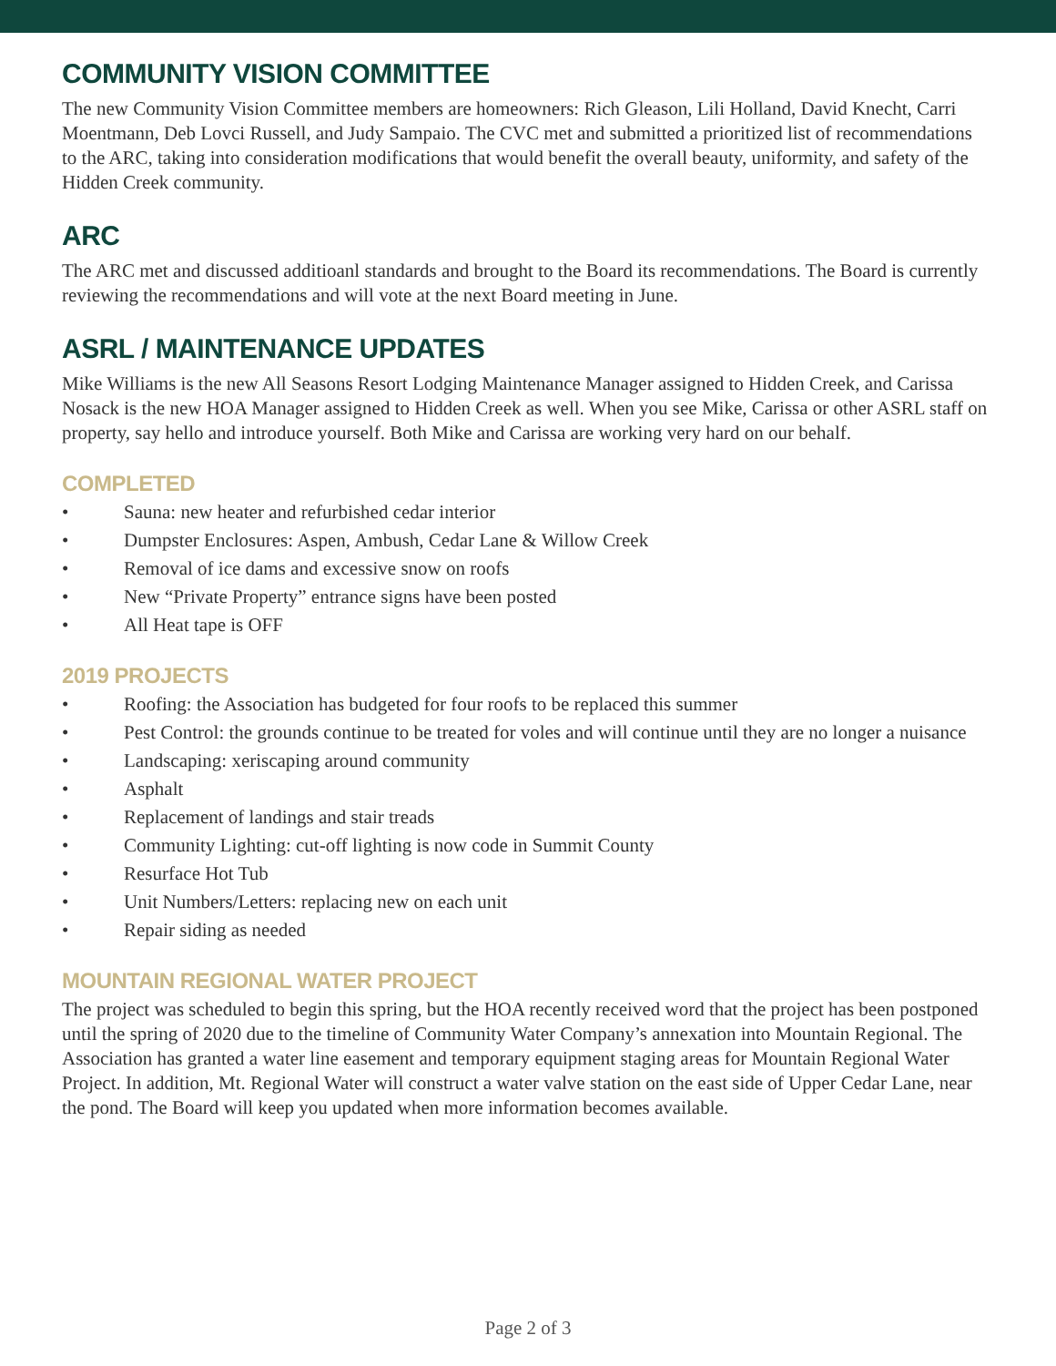COMMUNITY VISION COMMITTEE
The new Community Vision Committee members are homeowners: Rich Gleason, Lili Holland, David Knecht, Carri Moentmann, Deb Lovci Russell, and Judy Sampaio. The CVC met and submitted a prioritized list of recommendations to the ARC, taking into consideration modifications that would benefit the overall beauty, uniformity, and safety of the Hidden Creek community.
ARC
The ARC met and discussed additioanl standards and brought to the Board its recommendations. The Board is currently reviewing the recommendations and will vote at the next Board meeting in June.
ASRL / MAINTENANCE UPDATES
Mike Williams is the new All Seasons Resort Lodging Maintenance Manager assigned to Hidden Creek, and Carissa Nosack is the new HOA Manager assigned to Hidden Creek as well. When you see Mike, Carissa or other ASRL staff on property, say hello and introduce yourself. Both Mike and Carissa are working very hard on our behalf.
COMPLETED
• Sauna: new heater and refurbished cedar interior
• Dumpster Enclosures: Aspen, Ambush, Cedar Lane & Willow Creek
• Removal of ice dams and excessive snow on roofs
• New “Private Property” entrance signs have been posted
• All Heat tape is OFF
2019 PROJECTS
• Roofing: the Association has budgeted for four roofs to be replaced this summer
• Pest Control: the grounds continue to be treated for voles and will continue until they are no longer a nuisance
• Landscaping: xeriscaping around community
• Asphalt
• Replacement of landings and stair treads
• Community Lighting: cut-off lighting is now code in Summit County
• Resurface Hot Tub
• Unit Numbers/Letters: replacing new on each unit
• Repair siding as needed
MOUNTAIN REGIONAL WATER PROJECT
The project was scheduled to begin this spring, but the HOA recently received word that the project has been postponed until the spring of 2020 due to the timeline of Community Water Company’s annexation into Mountain Regional. The Association has granted a water line easement and temporary equipment staging areas for Mountain Regional Water Project. In addition, Mt. Regional Water will construct a water valve station on the east side of Upper Cedar Lane, near the pond. The Board will keep you updated when more information becomes available.
Page 2 of 3